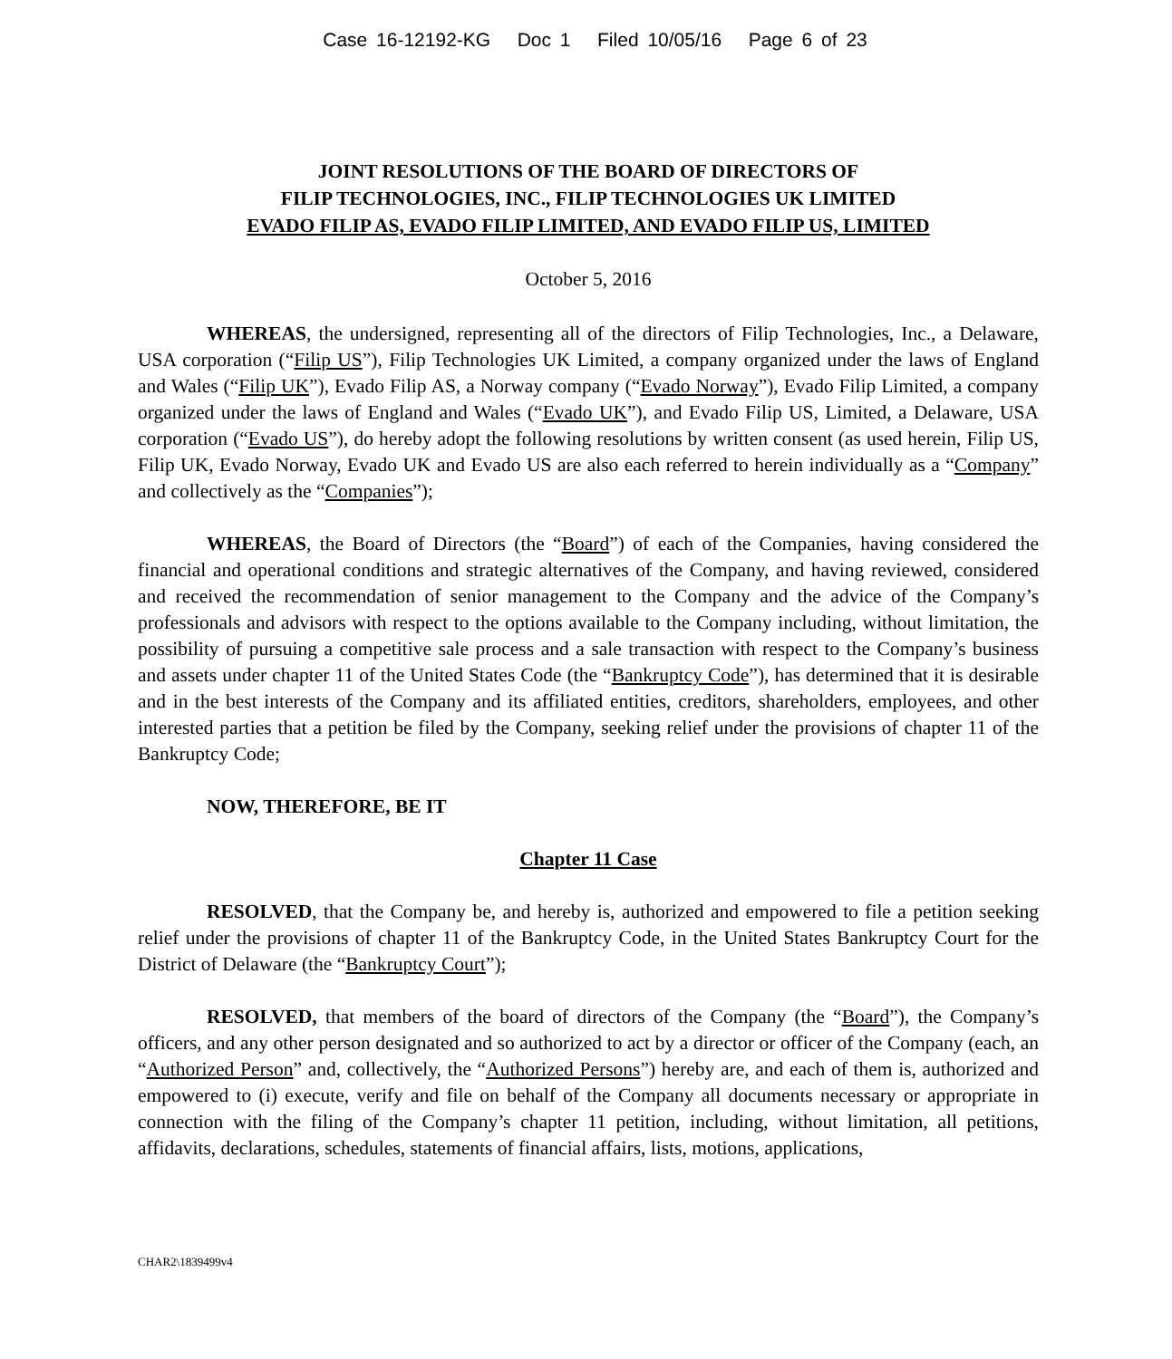Case 16-12192-KG Doc 1 Filed 10/05/16 Page 6 of 23
JOINT RESOLUTIONS OF THE BOARD OF DIRECTORS OF
FILIP TECHNOLOGIES, INC., FILIP TECHNOLOGIES UK LIMITED
EVADO FILIP AS, EVADO FILIP LIMITED, AND EVADO FILIP US, LIMITED
October 5, 2016
WHEREAS, the undersigned, representing all of the directors of Filip Technologies, Inc., a Delaware, USA corporation (“Filip US”), Filip Technologies UK Limited, a company organized under the laws of England and Wales (“Filip UK”), Evado Filip AS, a Norway company (“Evado Norway”), Evado Filip Limited, a company organized under the laws of England and Wales (“Evado UK”), and Evado Filip US, Limited, a Delaware, USA corporation (“Evado US”), do hereby adopt the following resolutions by written consent (as used herein, Filip US, Filip UK, Evado Norway, Evado UK and Evado US are also each referred to herein individually as a “Company” and collectively as the “Companies”);
WHEREAS, the Board of Directors (the “Board”) of each of the Companies, having considered the financial and operational conditions and strategic alternatives of the Company, and having reviewed, considered and received the recommendation of senior management to the Company and the advice of the Company’s professionals and advisors with respect to the options available to the Company including, without limitation, the possibility of pursuing a competitive sale process and a sale transaction with respect to the Company’s business and assets under chapter 11 of the United States Code (the “Bankruptcy Code”), has determined that it is desirable and in the best interests of the Company and its affiliated entities, creditors, shareholders, employees, and other interested parties that a petition be filed by the Company, seeking relief under the provisions of chapter 11 of the Bankruptcy Code;
NOW, THEREFORE, BE IT
Chapter 11 Case
RESOLVED, that the Company be, and hereby is, authorized and empowered to file a petition seeking relief under the provisions of chapter 11 of the Bankruptcy Code, in the United States Bankruptcy Court for the District of Delaware (the “Bankruptcy Court”);
RESOLVED, that members of the board of directors of the Company (the “Board”), the Company’s officers, and any other person designated and so authorized to act by a director or officer of the Company (each, an “Authorized Person” and, collectively, the “Authorized Persons”) hereby are, and each of them is, authorized and empowered to (i) execute, verify and file on behalf of the Company all documents necessary or appropriate in connection with the filing of the Company’s chapter 11 petition, including, without limitation, all petitions, affidavits, declarations, schedules, statements of financial affairs, lists, motions, applications,
CHAR2\1839499v4